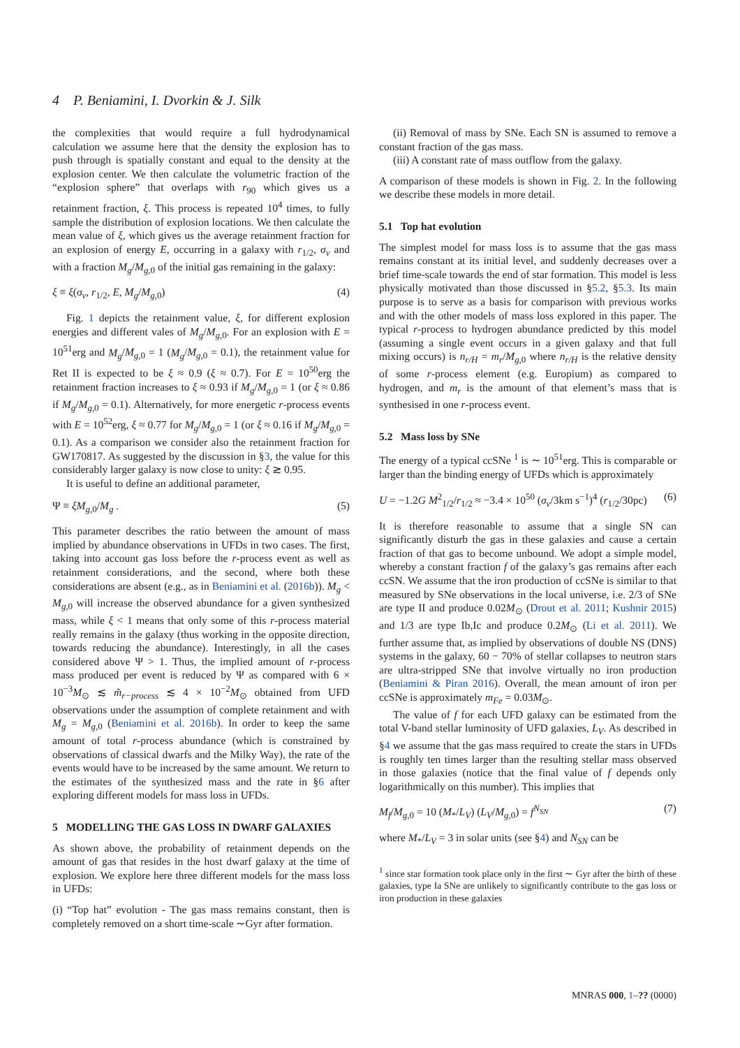4 P. Beniamini, I. Dvorkin & J. Silk
the complexities that would require a full hydrodynamical calculation we assume here that the density the explosion has to push through is spatially constant and equal to the density at the explosion center. We then calculate the volumetric fraction of the “explosion sphere” that overlaps with r<sub>90</sub> which gives us a retainment fraction, ξ. This process is repeated 10<sup>4</sup> times, to fully sample the distribution of explosion locations. We then calculate the mean value of ξ, which gives us the average retainment fraction for an explosion of energy E, occurring in a galaxy with r<sub>1/2</sub>, σ<sub>v</sub> and with a fraction M<sub>g</sub>/M<sub>g,0</sub> of the initial gas remaining in the galaxy:
ξ ≡ ξ(σ<sub>v</sub>, r<sub>1/2</sub>, E, M<sub>g</sub>/M<sub>g,0</sub>) (4)
Fig. 1 depicts the retainment value, ξ, for different explosion energies and different vales of M<sub>g</sub>/M<sub>g,0</sub>. For an explosion with E = 10<sup>51</sup>erg and M<sub>g</sub>/M<sub>g,0</sub> = 1 (M<sub>g</sub>/M<sub>g,0</sub> = 0.1), the retainment value for Ret II is expected to be ξ ≈ 0.9 (ξ ≈ 0.7). For E = 10<sup>50</sup>erg the retainment fraction increases to ξ ≈ 0.93 if M<sub>g</sub>/M<sub>g,0</sub> = 1 (or ξ ≈ 0.86 if M<sub>g</sub>/M<sub>g,0</sub> = 0.1). Alternatively, for more energetic r-process events with E = 10<sup>52</sup>erg, ξ ≈ 0.77 for M<sub>g</sub>/M<sub>g,0</sub> = 1 (or ξ ≈ 0.16 if M<sub>g</sub>/M<sub>g,0</sub> = 0.1). As a comparison we consider also the retainment fraction for GW170817. As suggested by the discussion in §3, the value for this considerably larger galaxy is now close to unity: ξ ≳ 0.95.
It is useful to define an additional parameter,
Ψ ≡ ξM<sub>g,0</sub>/M<sub>g</sub> . (5)
This parameter describes the ratio between the amount of mass implied by abundance observations in UFDs in two cases. The first, taking into account gas loss before the r-process event as well as retainment considerations, and the second, where both these considerations are absent (e.g., as in Beniamini et al. (2016b)). M<sub>g</sub> < M<sub>g,0</sub> will increase the observed abundance for a given synthesized mass, while ξ < 1 means that only some of this r-process material really remains in the galaxy (thus working in the opposite direction, towards reducing the abundance). Interestingly, in all the cases considered above Ψ > 1. Thus, the implied amount of r-process mass produced per event is reduced by Ψ as compared with 6 × 10<sup>−3</sup>M<sub>⊙</sub> ≲ m̃<sub>r−process</sub> ≲ 4 × 10<sup>−2</sup>M<sub>⊙</sub> obtained from UFD observations under the assumption of complete retainment and with M<sub>g</sub> = M<sub>g,0</sub> (Beniamini et al. 2016b). In order to keep the same amount of total r-process abundance (which is constrained by observations of classical dwarfs and the Milky Way), the rate of the events would have to be increased by the same amount. We return to the estimates of the synthesized mass and the rate in §6 after exploring different models for mass loss in UFDs.
5 MODELLING THE GAS LOSS IN DWARF GALAXIES
As shown above, the probability of retainment depends on the amount of gas that resides in the host dwarf galaxy at the time of explosion. We explore here three different models for the mass loss in UFDs:
(i) “Top hat” evolution - The gas mass remains constant, then is completely removed on a short time-scale ∼Gyr after formation.
(ii) Removal of mass by SNe. Each SN is assumed to remove a constant fraction of the gas mass.
(iii) A constant rate of mass outflow from the galaxy.
A comparison of these models is shown in Fig. 2. In the following we describe these models in more detail.
5.1 Top hat evolution
The simplest model for mass loss is to assume that the gas mass remains constant at its initial level, and suddenly decreases over a brief time-scale towards the end of star formation. This model is less physically motivated than those discussed in §5.2, §5.3. Its main purpose is to serve as a basis for comparison with previous works and with the other models of mass loss explored in this paper. The typical r-process to hydrogen abundance predicted by this model (assuming a single event occurs in a given galaxy and that full mixing occurs) is n<sub>r/H</sub> = m<sub>r</sub>/M<sub>g,0</sub> where n<sub>r/H</sub> is the relative density of some r-process element (e.g. Europium) as compared to hydrogen, and m<sub>r</sub> is the amount of that element’s mass that is synthesised in one r-process event.
5.2 Mass loss by SNe
The energy of a typical ccSNe <sup>1</sup> is ∼ 10<sup>51</sup>erg. This is comparable or larger than the binding energy of UFDs which is approximately
U = −1.2G M<sup>2</sup><sub>1/2</sub>/r<sub>1/2</sub> ≈ −3.4 × 10<sup>50</sup> (σ<sub>v</sub>/3km s<sup>−1</sup>)<sup>4</sup> (r<sub>1/2</sub>/30pc) (6)
It is therefore reasonable to assume that a single SN can significantly disturb the gas in these galaxies and cause a certain fraction of that gas to become unbound. We adopt a simple model, whereby a constant fraction f of the galaxy’s gas remains after each ccSN. We assume that the iron production of ccSNe is similar to that measured by SNe observations in the local universe, i.e. 2/3 of SNe are type II and produce 0.02M<sub>⊙</sub> (Drout et al. 2011; Kushnir 2015) and 1/3 are type Ib,Ic and produce 0.2M<sub>⊙</sub> (Li et al. 2011). We further assume that, as implied by observations of double NS (DNS) systems in the galaxy, 60 − 70% of stellar collapses to neutron stars are ultra-stripped SNe that involve virtually no iron production (Beniamini & Piran 2016). Overall, the mean amount of iron per ccSNe is approximately m<sub>Fe</sub> = 0.03M<sub>⊙</sub>.
The value of f for each UFD galaxy can be estimated from the total V-band stellar luminosity of UFD galaxies, L<sub>V</sub>. As described in §4 we assume that the gas mass required to create the stars in UFDs is roughly ten times larger than the resulting stellar mass observed in those galaxies (notice that the final value of f depends only logarithmically on this number). This implies that
M<sub>f</sub>/M<sub>g,0</sub> = 10 (M<sub>*</sub>/L<sub>V</sub>) (L<sub>V</sub>/M<sub>g,0</sub>) = f<sup>N<sub>SN</sub></sup> (7)
where M<sub>*</sub>/L<sub>V</sub> = 3 in solar units (see §4) and N<sub>SN</sub> can be
<sup>1</sup> since star formation took place only in the first ∼ Gyr after the birth of these galaxies, type Ia SNe are unlikely to significantly contribute to the gas loss or iron production in these galaxies
MNRAS 000, 1–?? (0000)